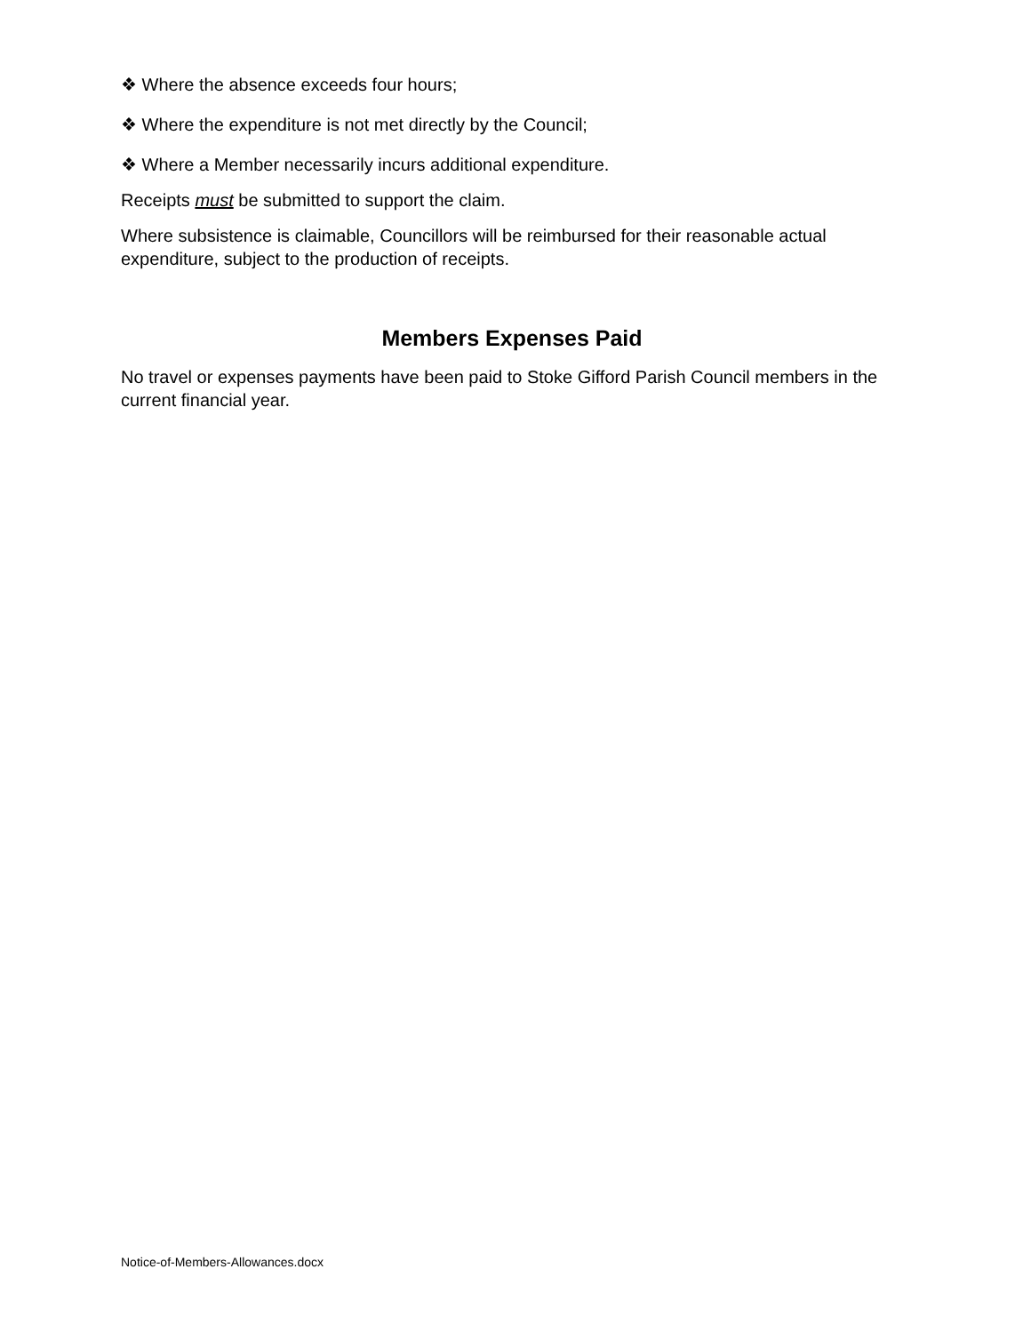❖ Where the absence exceeds four hours;
❖ Where the expenditure is not met directly by the Council;
❖ Where a Member necessarily incurs additional expenditure.
Receipts must be submitted to support the claim.
Where subsistence is claimable, Councillors will be reimbursed for their reasonable actual expenditure, subject to the production of receipts.
Members Expenses Paid
No travel or expenses payments have been paid to Stoke Gifford Parish Council members in the current financial year.
Notice-of-Members-Allowances.docx